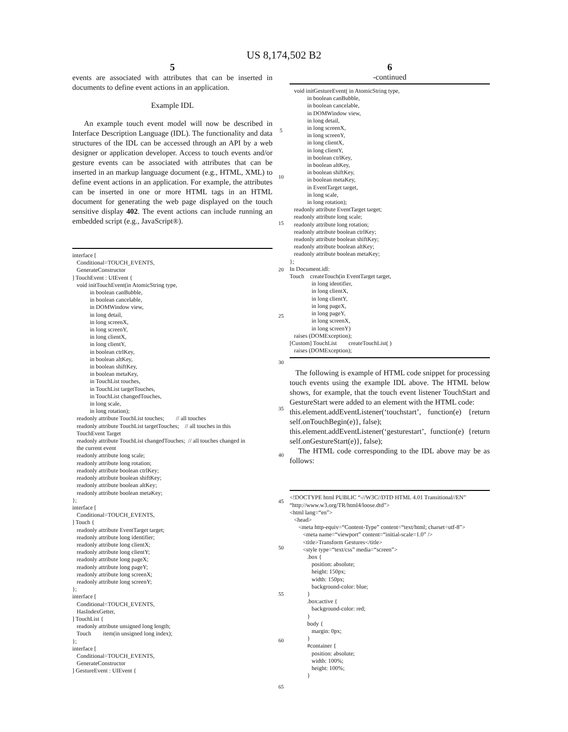US 8,174,502 B2
5
events are associated with attributes that can be inserted in documents to define event actions in an application.
Example IDL
An example touch event model will now be described in Interface Description Language (IDL). The functionality and data structures of the IDL can be accessed through an API by a web designer or application developer. Access to touch events and/or gesture events can be associated with attributes that can be inserted in an markup language document (e.g., HTML, XML) to define event actions in an application. For example, the attributes can be inserted in one or more HTML tags in an HTML document for generating the web page displayed on the touch sensitive display 402. The event actions can include running an embedded script (e.g., JavaScript®).
interface [ Conditional=TOUCH_EVENTS, GenerateConstructor ] TouchEvent : UIEvent { void initTouchEvent(in AtomicString type, in boolean canBubble, in boolean cancelable, in DOMWindow view, in long detail, in long screenX, in long screenY, in long clientX, in long clientY, in boolean ctrlKey, in boolean altKey, in boolean shiftKey, in boolean metaKey, in TouchList touches, in TouchList targetTouches, in TouchList changedTouches, in long scale, in long rotation); readonly attribute TouchList touches; // all touches readonly attribute TouchList targetTouches; // all touches in this TouchEvent Target readonly attribute TouchList changedTouches; // all touches changed in the current event readonly attribute long scale; readonly attribute long rotation; readonly attribute boolean ctrlKey; readonly attribute boolean shiftKey; readonly attribute boolean altKey; readonly attribute boolean metaKey; }; interface [ Conditional=TOUCH_EVENTS, ] Touch { readonly attribute EventTarget target; readonly attribute long identifier; readonly attribute long clientX; readonly attribute long clientY; readonly attribute long pageX; readonly attribute long pageY; readonly attribute long screenX; readonly attribute long screenY; }; interface [ Conditional=TOUCH_EVENTS, HasIndexGetter, ] TouchList { readonly attribute unsigned long length; Touch item(in unsigned long index); }; interface [ Conditional=TOUCH_EVENTS, GenerateConstructor ] GestureEvent : UIEvent {
5
10
15
20
25
30
35
40
45
50
55
60
65
6
-continued
void initGestureEvent( in AtomicString type, in boolean canBubble, in boolean cancelable, in DOMWindow view, in long detail, in long screenX, in long screenY, in long clientX, in long clientY, in boolean ctrlKey, in boolean altKey, in boolean shiftKey, in boolean metaKey, in EventTarget target, in long scale, in long rotation); readonly attribute EventTarget target; readonly attribute long scale; readonly attribute long rotation; readonly attribute boolean ctrlKey; readonly attribute boolean shiftKey; readonly attribute boolean altKey; readonly attribute boolean metaKey; }; In Document.idl: Touch createTouch(in EventTarget target, in long identifier, in long clientX, in long clientY, in long pageX, in long pageY, in long screenX, in long screenY) raises (DOMException); [Custom] TouchList createTouchList( ) raises (DOMException);
The following is example of HTML code snippet for processing touch events using the example IDL above. The HTML below shows, for example, that the touch event listener TouchStart and GestureStart were added to an element with the HTML code:
this.element.addEventListener(‘touchstart’, function(e) {return self.onTouchBegin(e)}, false);
this.element.addEventListener(‘gesturestart’, function(e) {return self.onGestureStart(e)}, false);
The HTML code corresponding to the IDL above may be as follows:
<!DOCTYPE html PUBLIC “-//W3C//DTD HTML 4.01 Transitional//EN” “http://www.w3.org/TR/html4/loose.dtd”> <html lang=“en”> <head> <meta http-equiv=“Content-Type” content=“text/html; charset=utf-8”> <meta name=“viewport” content=“initial-scale=1.0” /> <title>Transform Gestures</title> <style type=“text/css” media=“screen”> .box { position: absolute; height: 150px; width: 150px; background-color: blue; } .box:active { background-color: red; } body { margin: 0px; } #container { position: absolute; width: 100%; height: 100%; }